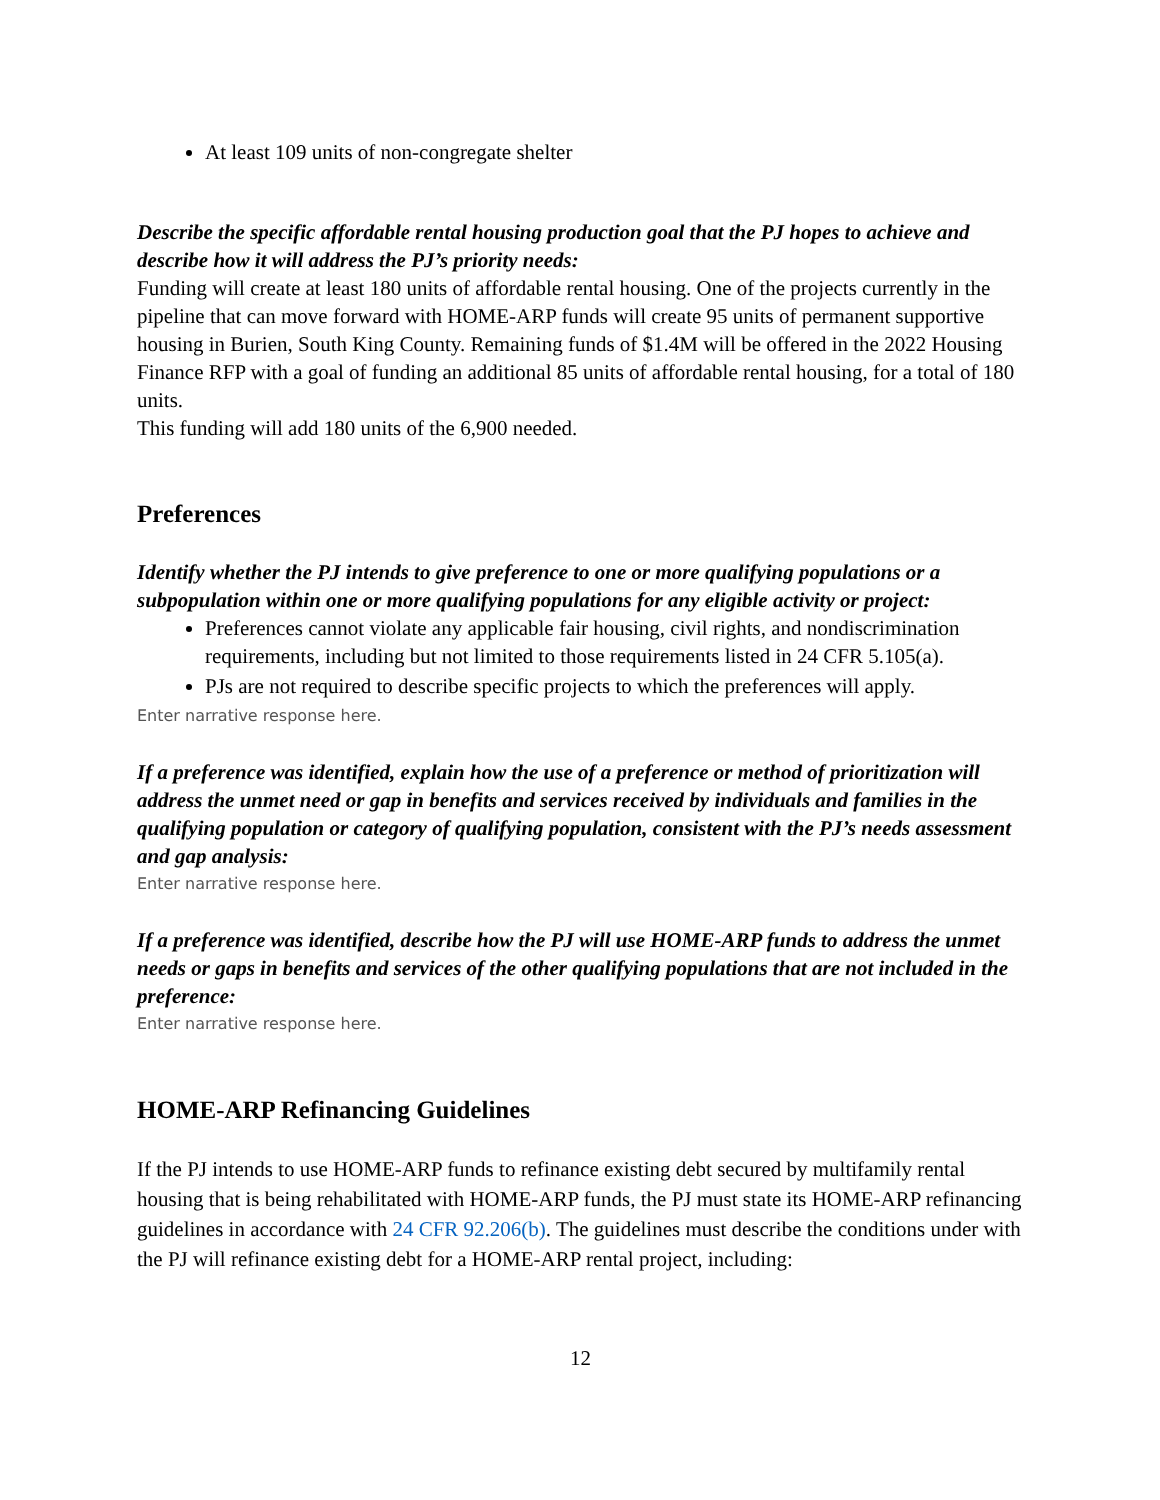At least 109 units of non-congregate shelter
Describe the specific affordable rental housing production goal that the PJ hopes to achieve and describe how it will address the PJ’s priority needs:
Funding will create at least 180 units of affordable rental housing. One of the projects currently in the pipeline that can move forward with HOME-ARP funds will create 95 units of permanent supportive housing in Burien, South King County. Remaining funds of $1.4M will be offered in the 2022 Housing Finance RFP with a goal of funding an additional 85 units of affordable rental housing, for a total of 180 units.
This funding will add 180 units of the 6,900 needed.
Preferences
Identify whether the PJ intends to give preference to one or more qualifying populations or a subpopulation within one or more qualifying populations for any eligible activity or project:
Preferences cannot violate any applicable fair housing, civil rights, and nondiscrimination requirements, including but not limited to those requirements listed in 24 CFR 5.105(a).
PJs are not required to describe specific projects to which the preferences will apply.
Enter narrative response here.
If a preference was identified, explain how the use of a preference or method of prioritization will address the unmet need or gap in benefits and services received by individuals and families in the qualifying population or category of qualifying population, consistent with the PJ’s needs assessment and gap analysis:
Enter narrative response here.
If a preference was identified, describe how the PJ will use HOME-ARP funds to address the unmet needs or gaps in benefits and services of the other qualifying populations that are not included in the preference:
Enter narrative response here.
HOME-ARP Refinancing Guidelines
If the PJ intends to use HOME-ARP funds to refinance existing debt secured by multifamily rental housing that is being rehabilitated with HOME-ARP funds, the PJ must state its HOME-ARP refinancing guidelines in accordance with 24 CFR 92.206(b). The guidelines must describe the conditions under with the PJ will refinance existing debt for a HOME-ARP rental project, including:
12